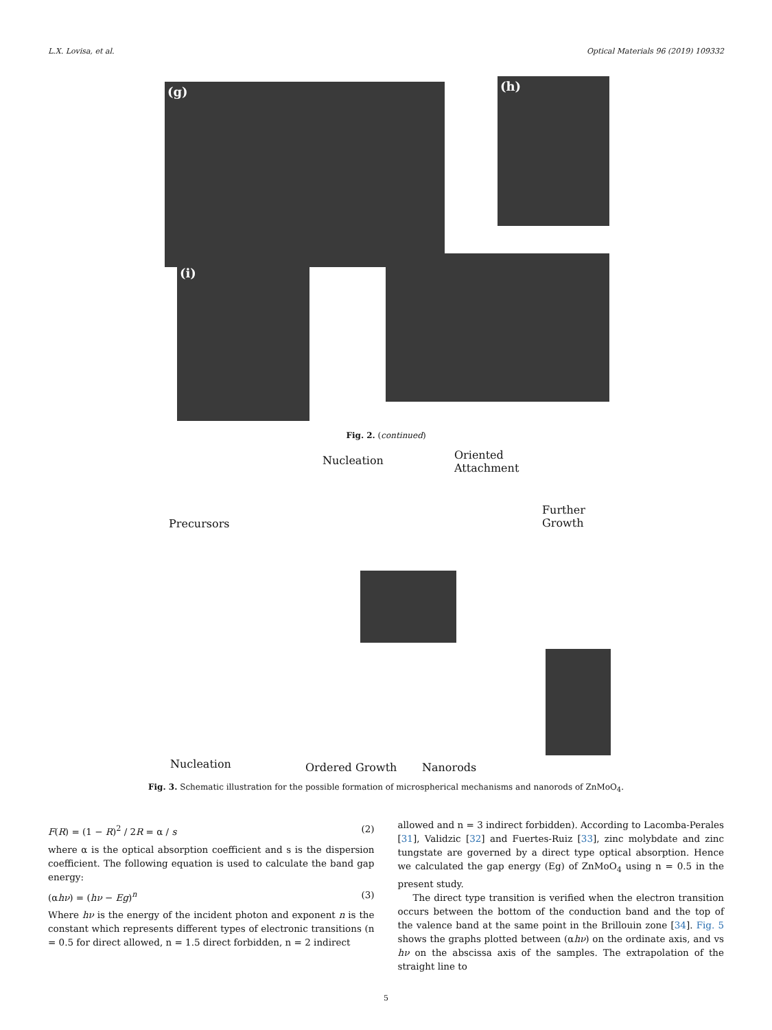L.X. Lovisa, et al. Optical Materials 96 (2019) 109332
(g) (h)
(i)
Fig. 2. (continued)
Nucleation Oriented
Attachment
Further Growth
Precursors
Nucleation Ordered Growth Nanorods
Fig. 3. Schematic illustration for the possible formation of microspherical mechanisms and nanorods of ZnMoO<sub>4</sub>.
F(R) = (1 − R)<sup>2</sup> / 2R = α / s (2)
where α is the optical absorption coefficient and s is the dispersion coefficient. The following equation is used to calculate the band gap energy:
(αhν) = (hν − Eg)<sup>n</sup> (3)
Where hν is the energy of the incident photon and exponent n is the constant which represents different types of electronic transitions (n = 0.5 for direct allowed, n = 1.5 direct forbidden, n = 2 indirect
allowed and n = 3 indirect forbidden). According to Lacomba-Perales [31], Validzic [32] and Fuertes-Ruiz [33], zinc molybdate and zinc tungstate are governed by a direct type optical absorption. Hence we calculated the gap energy (Eg) of ZnMoO<sub>4</sub> using n = 0.5 in the present study.
The direct type transition is verified when the electron transition occurs between the bottom of the conduction band and the top of the valence band at the same point in the Brillouin zone [34]. Fig. 5 shows the graphs plotted between (αhν) on the ordinate axis, and vs hν on the abscissa axis of the samples. The extrapolation of the straight line to
5